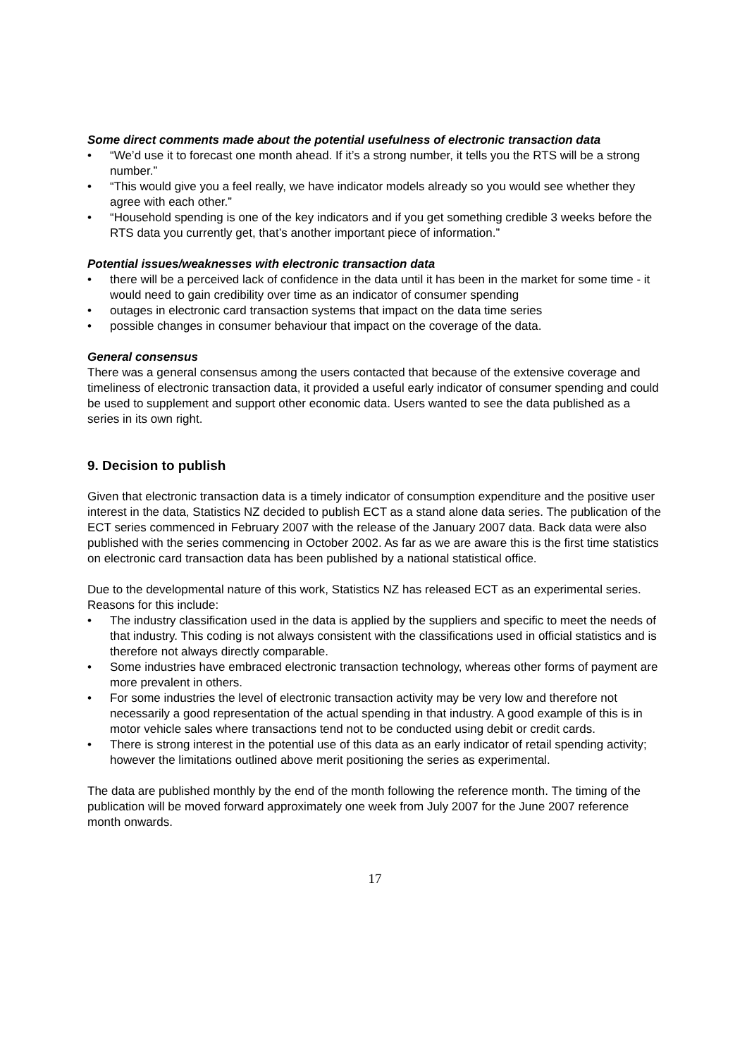Some direct comments made about the potential usefulness of electronic transaction data
• “We’d use it to forecast one month ahead. If it’s a strong number, it tells you the RTS will be a strong number.”
• “This would give you a feel really, we have indicator models already so you would see whether they agree with each other.”
• “Household spending is one of the key indicators and if you get something credible 3 weeks before the RTS data you currently get, that’s another important piece of information.”
Potential issues/weaknesses with electronic transaction data
• there will be a perceived lack of confidence in the data until it has been in the market for some time - it would need to gain credibility over time as an indicator of consumer spending
• outages in electronic card transaction systems that impact on the data time series
• possible changes in consumer behaviour that impact on the coverage of the data.
General consensus
There was a general consensus among the users contacted that because of the extensive coverage and timeliness of electronic transaction data, it provided a useful early indicator of consumer spending and could be used to supplement and support other economic data. Users wanted to see the data published as a series in its own right.
9. Decision to publish
Given that electronic transaction data is a timely indicator of consumption expenditure and the positive user interest in the data, Statistics NZ decided to publish ECT as a stand alone data series. The publication of the ECT series commenced in February 2007 with the release of the January 2007 data. Back data were also published with the series commencing in October 2002. As far as we are aware this is the first time statistics on electronic card transaction data has been published by a national statistical office.
Due to the developmental nature of this work, Statistics NZ has released ECT as an experimental series. Reasons for this include:
• The industry classification used in the data is applied by the suppliers and specific to meet the needs of that industry. This coding is not always consistent with the classifications used in official statistics and is therefore not always directly comparable.
• Some industries have embraced electronic transaction technology, whereas other forms of payment are more prevalent in others.
• For some industries the level of electronic transaction activity may be very low and therefore not necessarily a good representation of the actual spending in that industry. A good example of this is in motor vehicle sales where transactions tend not to be conducted using debit or credit cards.
• There is strong interest in the potential use of this data as an early indicator of retail spending activity; however the limitations outlined above merit positioning the series as experimental.
The data are published monthly by the end of the month following the reference month. The timing of the publication will be moved forward approximately one week from July 2007 for the June 2007 reference month onwards.
17